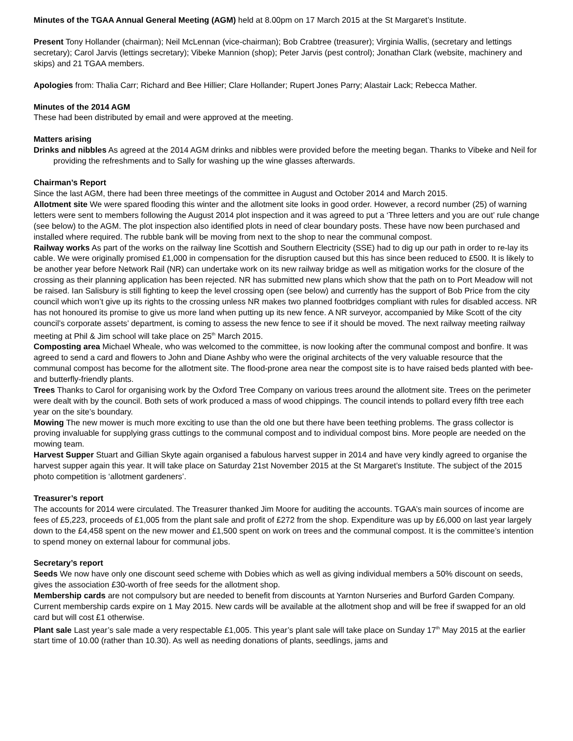Minutes of the TGAA Annual General Meeting (AGM) held at 8.00pm on 17 March 2015 at the St Margaret’s Institute.
Present Tony Hollander (chairman); Neil McLennan (vice-chairman); Bob Crabtree (treasurer); Virginia Wallis, (secretary and lettings secretary); Carol Jarvis (lettings secretary); Vibeke Mannion (shop); Peter Jarvis (pest control); Jonathan Clark (website, machinery and skips) and 21 TGAA members.
Apologies from: Thalia Carr; Richard and Bee Hillier; Clare Hollander; Rupert Jones Parry; Alastair Lack; Rebecca Mather.
Minutes of the 2014 AGM
These had been distributed by email and were approved at the meeting.
Matters arising
Drinks and nibbles As agreed at the 2014 AGM drinks and nibbles were provided before the meeting began. Thanks to Vibeke and Neil for providing the refreshments and to Sally for washing up the wine glasses afterwards.
Chairman’s Report
Since the last AGM, there had been three meetings of the committee in August and October 2014 and March 2015.
Allotment site We were spared flooding this winter and the allotment site looks in good order. However, a record number (25) of warning letters were sent to members following the August 2014 plot inspection and it was agreed to put a ‘Three letters and you are out’ rule change (see below) to the AGM. The plot inspection also identified plots in need of clear boundary posts. These have now been purchased and installed where required. The rubble bank will be moving from next to the shop to near the communal compost.
Railway works As part of the works on the railway line Scottish and Southern Electricity (SSE) had to dig up our path in order to re-lay its cable. We were originally promised £1,000 in compensation for the disruption caused but this has since been reduced to £500. It is likely to be another year before Network Rail (NR) can undertake work on its new railway bridge as well as mitigation works for the closure of the crossing as their planning application has been rejected. NR has submitted new plans which show that the path on to Port Meadow will not be raised. Ian Salisbury is still fighting to keep the level crossing open (see below) and currently has the support of Bob Price from the city council which won’t give up its rights to the crossing unless NR makes two planned footbridges compliant with rules for disabled access. NR has not honoured its promise to give us more land when putting up its new fence. A NR surveyor, accompanied by Mike Scott of the city council’s corporate assets’ department, is coming to assess the new fence to see if it should be moved. The next railway meeting railway meeting at Phil & Jim school will take place on 25<sup>th</sup> March 2015.
Composting area Michael Wheale, who was welcomed to the committee, is now looking after the communal compost and bonfire. It was agreed to send a card and flowers to John and Diane Ashby who were the original architects of the very valuable resource that the communal compost has become for the allotment site. The flood-prone area near the compost site is to have raised beds planted with bee- and butterfly-friendly plants.
Trees Thanks to Carol for organising work by the Oxford Tree Company on various trees around the allotment site. Trees on the perimeter were dealt with by the council. Both sets of work produced a mass of wood chippings. The council intends to pollard every fifth tree each year on the site’s boundary.
Mowing The new mower is much more exciting to use than the old one but there have been teething problems. The grass collector is proving invaluable for supplying grass cuttings to the communal compost and to individual compost bins. More people are needed on the mowing team.
Harvest Supper Stuart and Gillian Skyte again organised a fabulous harvest supper in 2014 and have very kindly agreed to organise the harvest supper again this year. It will take place on Saturday 21st November 2015 at the St Margaret’s Institute. The subject of the 2015 photo competition is ‘allotment gardeners’.
Treasurer’s report
The accounts for 2014 were circulated. The Treasurer thanked Jim Moore for auditing the accounts. TGAA’s main sources of income are fees of £5,223, proceeds of £1,005 from the plant sale and profit of £272 from the shop. Expenditure was up by £6,000 on last year largely down to the £4,458 spent on the new mower and £1,500 spent on work on trees and the communal compost. It is the committee’s intention to spend money on external labour for communal jobs.
Secretary’s report
Seeds We now have only one discount seed scheme with Dobies which as well as giving individual members a 50% discount on seeds, gives the association £30-worth of free seeds for the allotment shop.
Membership cards are not compulsory but are needed to benefit from discounts at Yarnton Nurseries and Burford Garden Company. Current membership cards expire on 1 May 2015. New cards will be available at the allotment shop and will be free if swapped for an old card but will cost £1 otherwise.
Plant sale Last year’s sale made a very respectable £1,005. This year’s plant sale will take place on Sunday 17<sup>th</sup> May 2015 at the earlier start time of 10.00 (rather than 10.30). As well as needing donations of plants, seedlings, jams and